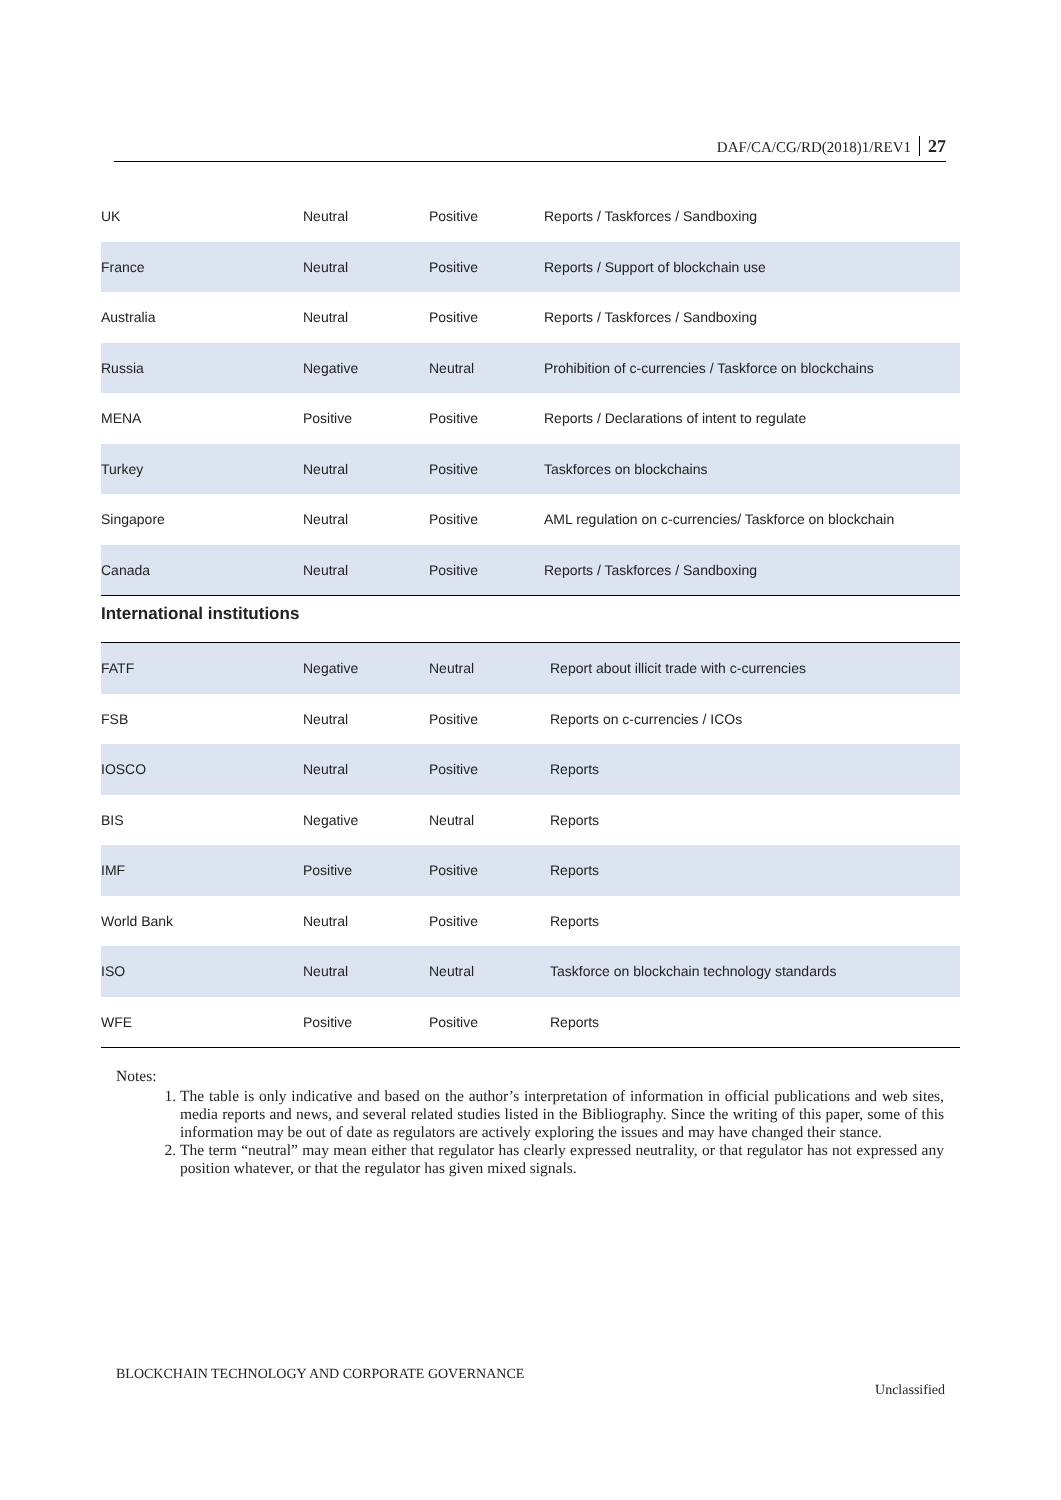DAF/CA/CG/RD(2018)1/REV1 27
| UK | Neutral | Positive | Reports / Taskforces / Sandboxing |
| France | Neutral | Positive | Reports / Support of blockchain use |
| Australia | Neutral | Positive | Reports / Taskforces / Sandboxing |
| Russia | Negative | Neutral | Prohibition of c-currencies / Taskforce on blockchains |
| MENA | Positive | Positive | Reports / Declarations of intent to regulate |
| Turkey | Neutral | Positive | Taskforces on blockchains |
| Singapore | Neutral | Positive | AML regulation on c-currencies/ Taskforce on blockchain |
| Canada | Neutral | Positive | Reports / Taskforces / Sandboxing |
International institutions
| FATF | Negative | Neutral | Report about illicit trade with c-currencies |
| FSB | Neutral | Positive | Reports on c-currencies / ICOs |
| IOSCO | Neutral | Positive | Reports |
| BIS | Negative | Neutral | Reports |
| IMF | Positive | Positive | Reports |
| World Bank | Neutral | Positive | Reports |
| ISO | Neutral | Neutral | Taskforce on blockchain technology standards |
| WFE | Positive | Positive | Reports |
Notes:
1. The table is only indicative and based on the author’s interpretation of information in official publications and web sites, media reports and news, and several related studies listed in the Bibliography. Since the writing of this paper, some of this information may be out of date as regulators are actively exploring the issues and may have changed their stance.
2. The term “neutral” may mean either that regulator has clearly expressed neutrality, or that regulator has not expressed any position whatever, or that the regulator has given mixed signals.
BLOCKCHAIN TECHNOLOGY AND CORPORATE GOVERNANCE
Unclassified